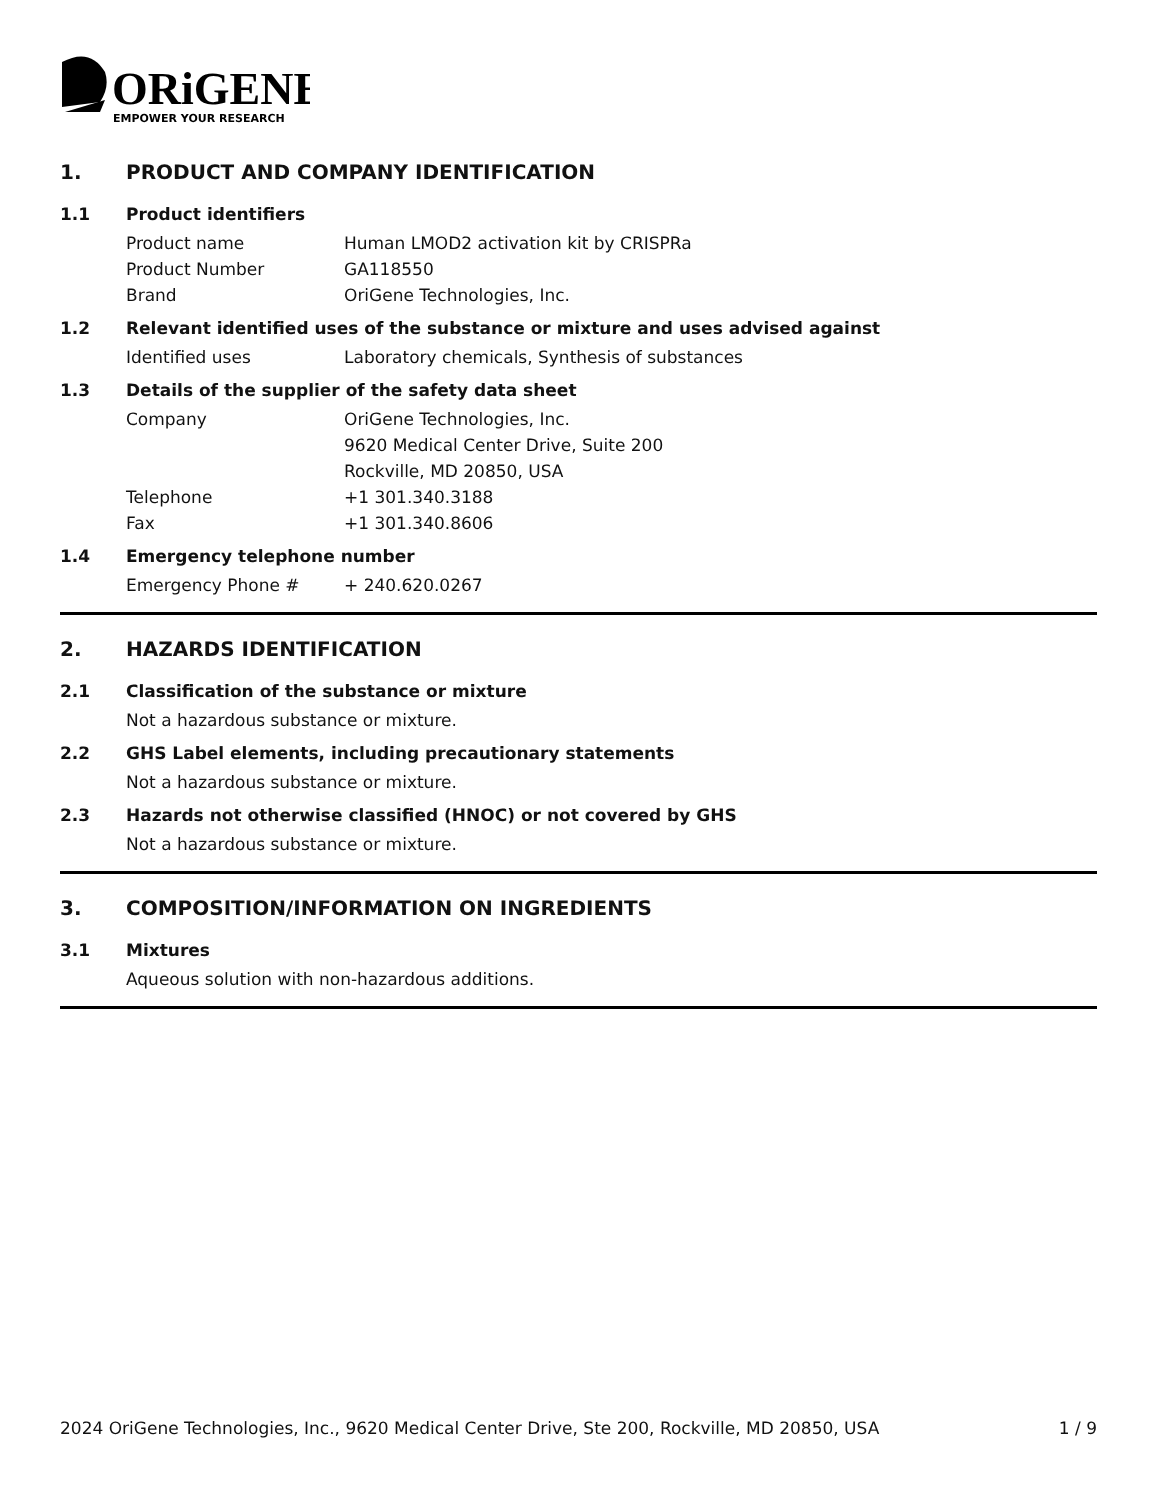ORiGENE
EMPOWER YOUR RESEARCH
1. PRODUCT AND COMPANY IDENTIFICATION
1.1 Product identifiers
Product name Human LMOD2 activation kit by CRISPRa
Product Number GA118550
Brand OriGene Technologies, Inc.
1.2 Relevant identified uses of the substance or mixture and uses advised against
Identified uses Laboratory chemicals, Synthesis of substances
1.3 Details of the supplier of the safety data sheet
Company OriGene Technologies, Inc.
9620 Medical Center Drive, Suite 200
Rockville, MD 20850, USA
Telephone +1 301.340.3188
Fax +1 301.340.8606
1.4 Emergency telephone number
Emergency Phone # + 240.620.0267
2. HAZARDS IDENTIFICATION
2.1 Classification of the substance or mixture
Not a hazardous substance or mixture.
2.2 GHS Label elements, including precautionary statements
Not a hazardous substance or mixture.
2.3 Hazards not otherwise classified (HNOC) or not covered by GHS
Not a hazardous substance or mixture.
3. COMPOSITION/INFORMATION ON INGREDIENTS
3.1 Mixtures
Aqueous solution with non-hazardous additions.
2024 OriGene Technologies, Inc., 9620 Medical Center Drive, Ste 200, Rockville, MD 20850, USA 1 / 9